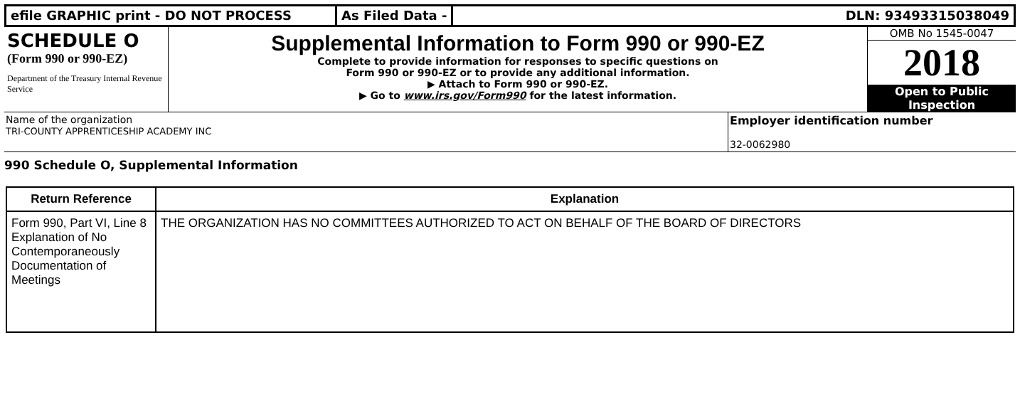efile GRAPHIC print - DO NOT PROCESS As Filed Data - DLN: 93493315038049
SCHEDULE O
(Form 990 or 990-EZ)
Department of the Treasury Internal Revenue Service
Supplemental Information to Form 990 or 990-EZ
Complete to provide information for responses to specific questions on
Form 990 or 990-EZ or to provide any additional information.
▶ Attach to Form 990 or 990-EZ.
▶ Go to www.irs.gov/Form990 for the latest information.
OMB No 1545-0047
2018
Open to Public
Inspection
Name of the organization
TRI-COUNTY APPRENTICESHIP ACADEMY INC
Employer identification number
32-0062980
990 Schedule O, Supplemental Information
| Return Reference | Explanation |
| --- | --- |
| Form 990, Part VI, Line 8 Explanation of No Contemporaneously Documentation of Meetings | THE ORGANIZATION HAS NO COMMITTEES AUTHORIZED TO ACT ON BEHALF OF THE BOARD OF DIRECTORS |